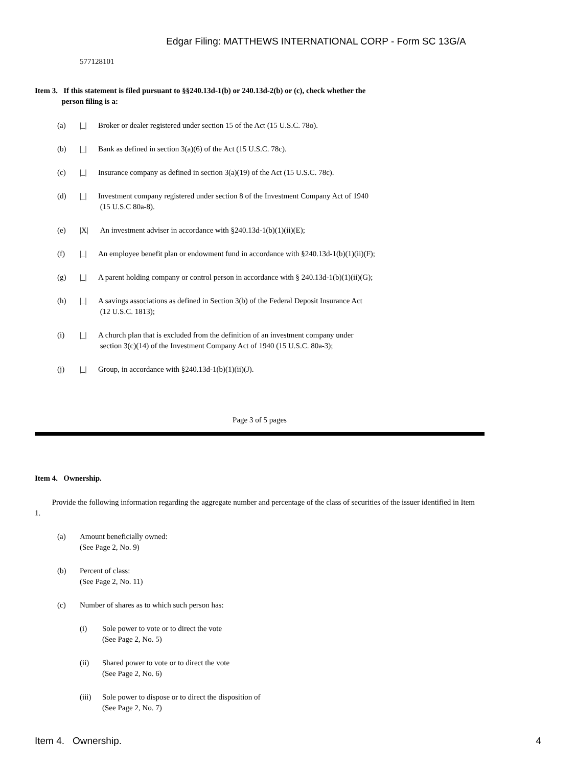Edgar Filing: MATTHEWS INTERNATIONAL CORP - Form SC 13G/A
577128101
Item 3. If this statement is filed pursuant to §§240.13d-1(b) or 240.13d-2(b) or (c), check whether the
person filing is a:
(a) |_| Broker or dealer registered under section 15 of the Act (15 U.S.C. 78o).
(b) |_| Bank as defined in section 3(a)(6) of the Act (15 U.S.C. 78c).
(c) |_| Insurance company as defined in section 3(a)(19) of the Act (15 U.S.C. 78c).
(d) |_| Investment company registered under section 8 of the Investment Company Act of 1940
(15 U.S.C 80a-8).
(e) |X| An investment adviser in accordance with §240.13d-1(b)(1)(ii)(E);
(f) |_| An employee benefit plan or endowment fund in accordance with §240.13d-1(b)(1)(ii)(F);
(g) |_| A parent holding company or control person in accordance with § 240.13d-1(b)(1)(ii)(G);
(h) |_| A savings associations as defined in Section 3(b) of the Federal Deposit Insurance Act
(12 U.S.C. 1813);
(i) |_| A church plan that is excluded from the definition of an investment company under
section 3(c)(14) of the Investment Company Act of 1940 (15 U.S.C. 80a-3);
(j) |_| Group, in accordance with §240.13d-1(b)(1)(ii)(J).
Page 3 of 5 pages
Item 4. Ownership.
Provide the following information regarding the aggregate number and percentage of the class of securities of the issuer identified in Item 1.
(a) Amount beneficially owned:
(See Page 2, No. 9)
(b) Percent of class:
(See Page 2, No. 11)
(c) Number of shares as to which such person has:
(i) Sole power to vote or to direct the vote
(See Page 2, No. 5)
(ii) Shared power to vote or to direct the vote
(See Page 2, No. 6)
(iii) Sole power to dispose or to direct the disposition of
(See Page 2, No. 7)
Item 4. Ownership. 4